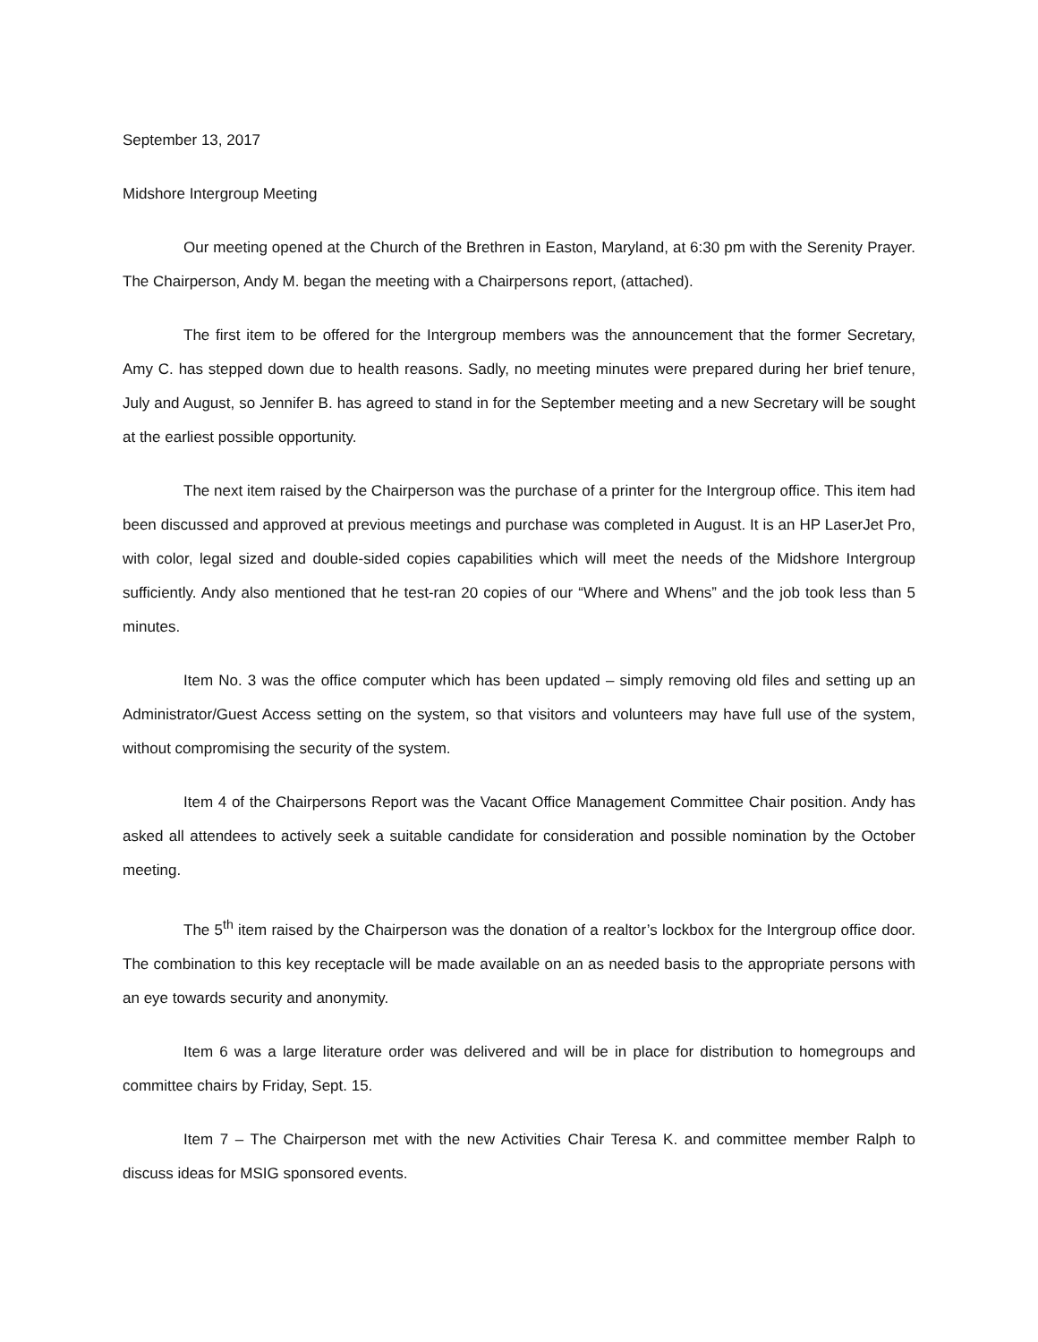September 13, 2017
Midshore Intergroup Meeting
Our meeting opened at the Church of the Brethren in Easton, Maryland, at 6:30 pm with the Serenity Prayer. The Chairperson, Andy M. began the meeting with a Chairpersons report, (attached).
The first item to be offered for the Intergroup members was the announcement that the former Secretary, Amy C. has stepped down due to health reasons. Sadly, no meeting minutes were prepared during her brief tenure, July and August, so Jennifer B. has agreed to stand in for the September meeting and a new Secretary will be sought at the earliest possible opportunity.
The next item raised by the Chairperson was the purchase of a printer for the Intergroup office. This item had been discussed and approved at previous meetings and purchase was completed in August. It is an HP LaserJet Pro, with color, legal sized and double-sided copies capabilities which will meet the needs of the Midshore Intergroup sufficiently. Andy also mentioned that he test-ran 20 copies of our “Where and Whens” and the job took less than 5 minutes.
Item No. 3 was the office computer which has been updated – simply removing old files and setting up an Administrator/Guest Access setting on the system, so that visitors and volunteers may have full use of the system, without compromising the security of the system.
Item 4 of the Chairpersons Report was the Vacant Office Management Committee Chair position. Andy has asked all attendees to actively seek a suitable candidate for consideration and possible nomination by the October meeting.
The 5<sup>th</sup> item raised by the Chairperson was the donation of a realtor’s lockbox for the Intergroup office door. The combination to this key receptacle will be made available on an as needed basis to the appropriate persons with an eye towards security and anonymity.
Item 6 was a large literature order was delivered and will be in place for distribution to homegroups and committee chairs by Friday, Sept. 15.
Item 7 – The Chairperson met with the new Activities Chair Teresa K. and committee member Ralph to discuss ideas for MSIG sponsored events.